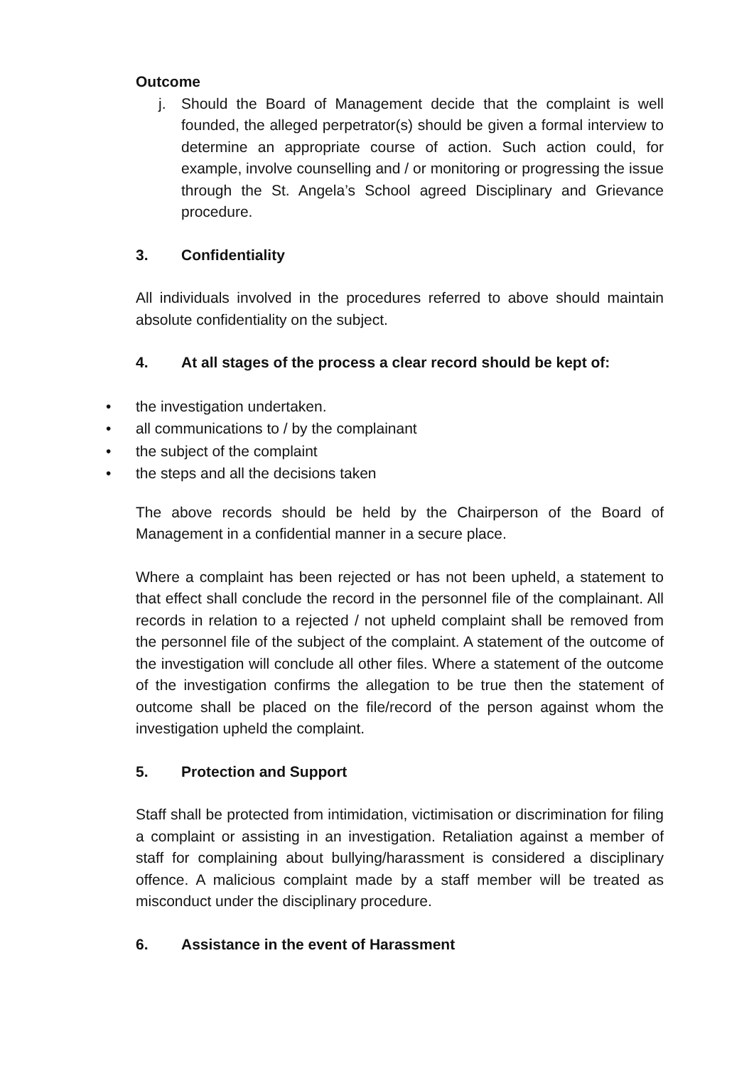Outcome
j. Should the Board of Management decide that the complaint is well founded, the alleged perpetrator(s) should be given a formal interview to determine an appropriate course of action. Such action could, for example, involve counselling and / or monitoring or progressing the issue through the St. Angela’s School agreed Disciplinary and Grievance procedure.
3. Confidentiality
All individuals involved in the procedures referred to above should maintain absolute confidentiality on the subject.
4. At all stages of the process a clear record should be kept of:
• the investigation undertaken.
• all communications to / by the complainant
• the subject of the complaint
• the steps and all the decisions taken
The above records should be held by the Chairperson of the Board of Management in a confidential manner in a secure place.
Where a complaint has been rejected or has not been upheld, a statement to that effect shall conclude the record in the personnel file of the complainant. All records in relation to a rejected / not upheld complaint shall be removed from the personnel file of the subject of the complaint. A statement of the outcome of the investigation will conclude all other files. Where a statement of the outcome of the investigation confirms the allegation to be true then the statement of outcome shall be placed on the file/record of the person against whom the investigation upheld the complaint.
5. Protection and Support
Staff shall be protected from intimidation, victimisation or discrimination for filing a complaint or assisting in an investigation. Retaliation against a member of staff for complaining about bullying/harassment is considered a disciplinary offence. A malicious complaint made by a staff member will be treated as misconduct under the disciplinary procedure.
6. Assistance in the event of Harassment